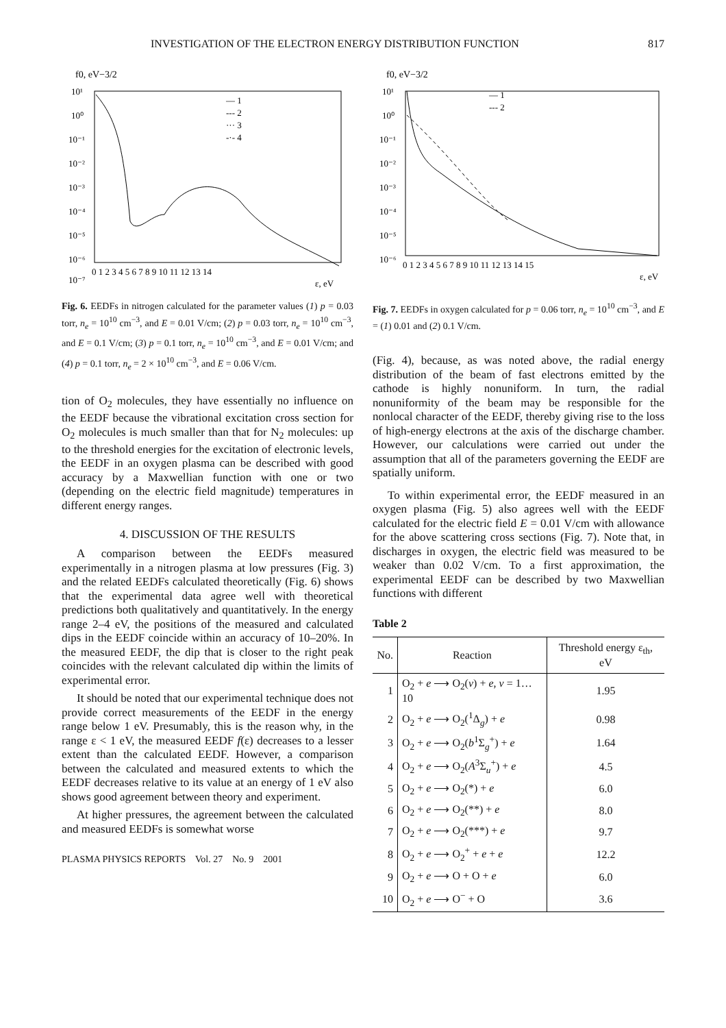INVESTIGATION OF THE ELECTRON ENERGY DISTRIBUTION FUNCTION 817
f0, eV−3/2
10¹
10⁰
10⁻¹
10⁻²
10⁻³
10⁻⁴
10⁻⁵
10⁻⁶
10⁻⁷
0 1 2 3 4 5 6 7 8 9 10 11 12 13 14
ε, eV
— 1
--- 2
··· 3
-·- 4
Fig. 6. EEDFs in nitrogen calculated for the parameter values (1) p = 0.03 torr, n<sub>e</sub> = 10<sup>10</sup> cm<sup>−3</sup>, and E = 0.01 V/cm; (2) p = 0.03 torr, n<sub>e</sub> = 10<sup>10</sup> cm<sup>−3</sup>, and E = 0.1 V/cm; (3) p = 0.1 torr, n<sub>e</sub> = 10<sup>10</sup> cm<sup>−3</sup>, and E = 0.01 V/cm; and (4) p = 0.1 torr, n<sub>e</sub> = 2 × 10<sup>10</sup> cm<sup>−3</sup>, and E = 0.06 V/cm.
tion of O<sub>2</sub> molecules, they have essentially no influence on the EEDF because the vibrational excitation cross section for O<sub>2</sub> molecules is much smaller than that for N<sub>2</sub> molecules: up to the threshold energies for the excitation of electronic levels, the EEDF in an oxygen plasma can be described with good accuracy by a Maxwellian function with one or two (depending on the electric field magnitude) temperatures in different energy ranges.
4. DISCUSSION OF THE RESULTS
A comparison between the EEDFs measured experimentally in a nitrogen plasma at low pressures (Fig. 3) and the related EEDFs calculated theoretically (Fig. 6) shows that the experimental data agree well with theoretical predictions both qualitatively and quantitatively. In the energy range 2–4 eV, the positions of the measured and calculated dips in the EEDF coincide within an accuracy of 10–20%. In the measured EEDF, the dip that is closer to the right peak coincides with the relevant calculated dip within the limits of experimental error.
It should be noted that our experimental technique does not provide correct measurements of the EEDF in the energy range below 1 eV. Presumably, this is the reason why, in the range ε < 1 eV, the measured EEDF f(ε) decreases to a lesser extent than the calculated EEDF. However, a comparison between the calculated and measured extents to which the EEDF decreases relative to its value at an energy of 1 eV also shows good agreement between theory and experiment.
At higher pressures, the agreement between the calculated and measured EEDFs is somewhat worse
PLASMA PHYSICS REPORTS Vol. 27 No. 9 2001
f0, eV−3/2
10¹
10⁰
10⁻¹
10⁻²
10⁻³
10⁻⁴
10⁻⁵
10⁻⁶
0 1 2 3 4 5 6 7 8 9 10 11 12 13 14 15
ε, eV
— 1
--- 2
Fig. 7. EEDFs in oxygen calculated for p = 0.06 torr, n<sub>e</sub> = 10<sup>10</sup> cm<sup>−3</sup>, and E = (1) 0.01 and (2) 0.1 V/cm.
(Fig. 4), because, as was noted above, the radial energy distribution of the beam of fast electrons emitted by the cathode is highly nonuniform. In turn, the radial nonuniformity of the beam may be responsible for the nonlocal character of the EEDF, thereby giving rise to the loss of high-energy electrons at the axis of the discharge chamber. However, our calculations were carried out under the assumption that all of the parameters governing the EEDF are spatially uniform.
To within experimental error, the EEDF measured in an oxygen plasma (Fig. 5) also agrees well with the EEDF calculated for the electric field E = 0.01 V/cm with allowance for the above scattering cross sections (Fig. 7). Note that, in discharges in oxygen, the electric field was measured to be weaker than 0.02 V/cm. To a first approximation, the experimental EEDF can be described by two Maxwellian functions with different
Table 2
| No. | Reaction | Threshold energy ε<sub>th</sub>, eV |
| --- | --- | --- |
| 1 | O<sub>2</sub> + e ⟶ O<sub>2</sub>( v ) + e , v = 1…10 | 1.95 |
| 2 | O<sub>2</sub> + e ⟶ O<sub>2</sub>(<sup>1</sup>Δ<sub>g</sub>) + e | 0.98 |
| 3 | O<sub>2</sub> + e ⟶ O<sub>2</sub>( b<sup>1</sup>Σ<sub>g</sub><sup>+</sup>) + e | 1.64 |
| 4 | O<sub>2</sub> + e ⟶ O<sub>2</sub>( A<sup>3</sup>Σ<sub>u</sub><sup>+</sup>) + e | 4.5 |
| 5 | O<sub>2</sub> + e ⟶ O<sub>2</sub>(*) + e | 6.0 |
| 6 | O<sub>2</sub> + e ⟶ O<sub>2</sub>(**) + e | 8.0 |
| 7 | O<sub>2</sub> + e ⟶ O<sub>2</sub>(***) + e | 9.7 |
| 8 | O<sub>2</sub> + e ⟶ O<sub>2</sub><sup>+</sup> + e + e | 12.2 |
| 9 | O<sub>2</sub> + e ⟶ O + O + e | 6.0 |
| 10 | O<sub>2</sub> + e ⟶ O<sup>−</sup> + O | 3.6 |